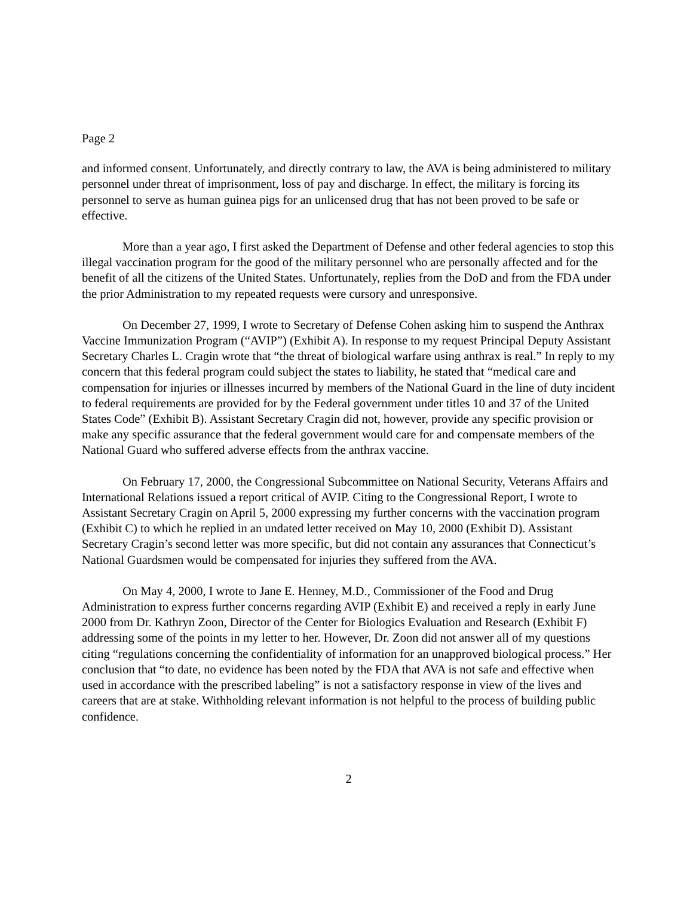Page 2
and informed consent. Unfortunately, and directly contrary to law, the AVA is being administered to military personnel under threat of imprisonment, loss of pay and discharge. In effect, the military is forcing its personnel to serve as human guinea pigs for an unlicensed drug that has not been proved to be safe or effective.
More than a year ago, I first asked the Department of Defense and other federal agencies to stop this illegal vaccination program for the good of the military personnel who are personally affected and for the benefit of all the citizens of the United States. Unfortunately, replies from the DoD and from the FDA under the prior Administration to my repeated requests were cursory and unresponsive.
On December 27, 1999, I wrote to Secretary of Defense Cohen asking him to suspend the Anthrax Vaccine Immunization Program (“AVIP”) (Exhibit A). In response to my request Principal Deputy Assistant Secretary Charles L. Cragin wrote that “the threat of biological warfare using anthrax is real.” In reply to my concern that this federal program could subject the states to liability, he stated that “medical care and compensation for injuries or illnesses incurred by members of the National Guard in the line of duty incident to federal requirements are provided for by the Federal government under titles 10 and 37 of the United States Code” (Exhibit B). Assistant Secretary Cragin did not, however, provide any specific provision or make any specific assurance that the federal government would care for and compensate members of the National Guard who suffered adverse effects from the anthrax vaccine.
On February 17, 2000, the Congressional Subcommittee on National Security, Veterans Affairs and International Relations issued a report critical of AVIP. Citing to the Congressional Report, I wrote to Assistant Secretary Cragin on April 5, 2000 expressing my further concerns with the vaccination program (Exhibit C) to which he replied in an undated letter received on May 10, 2000 (Exhibit D). Assistant Secretary Cragin’s second letter was more specific, but did not contain any assurances that Connecticut’s National Guardsmen would be compensated for injuries they suffered from the AVA.
On May 4, 2000, I wrote to Jane E. Henney, M.D., Commissioner of the Food and Drug Administration to express further concerns regarding AVIP (Exhibit E) and received a reply in early June 2000 from Dr. Kathryn Zoon, Director of the Center for Biologics Evaluation and Research (Exhibit F) addressing some of the points in my letter to her. However, Dr. Zoon did not answer all of my questions citing “regulations concerning the confidentiality of information for an unapproved biological process.” Her conclusion that “to date, no evidence has been noted by the FDA that AVA is not safe and effective when used in accordance with the prescribed labeling” is not a satisfactory response in view of the lives and careers that are at stake. Withholding relevant information is not helpful to the process of building public confidence.
2